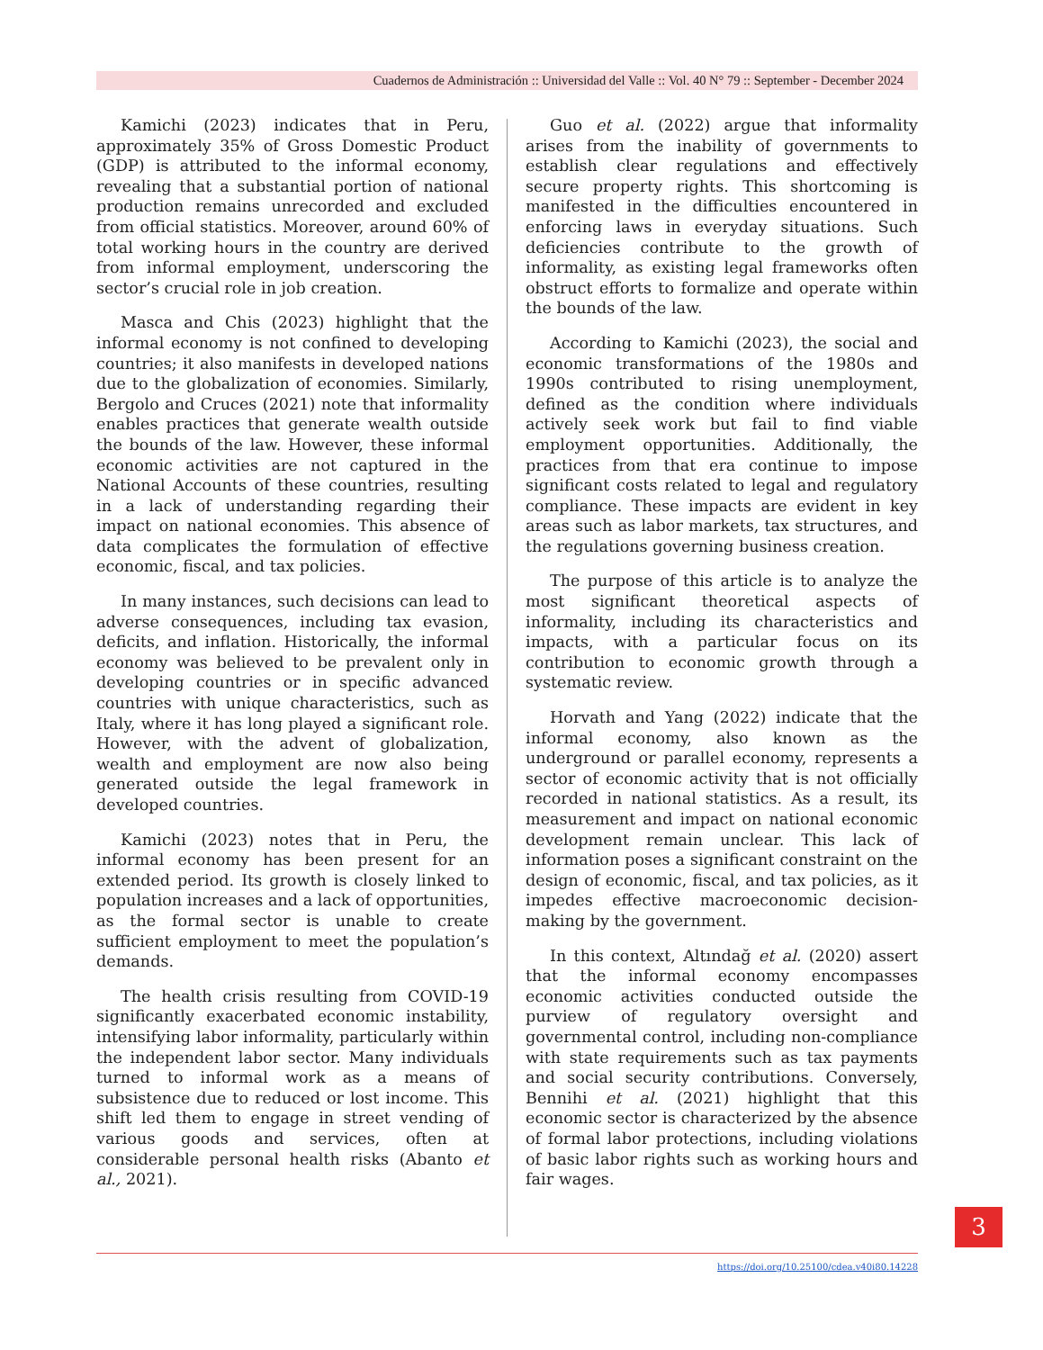Cuadernos de Administración :: Universidad del Valle :: Vol. 40 N° 79 :: September - December 2024
Kamichi (2023) indicates that in Peru, approximately 35% of Gross Domestic Product (GDP) is attributed to the informal economy, revealing that a substantial portion of national production remains unrecorded and excluded from official statistics. Moreover, around 60% of total working hours in the country are derived from informal employment, underscoring the sector’s crucial role in job creation.
Masca and Chis (2023) highlight that the informal economy is not confined to developing countries; it also manifests in developed nations due to the globalization of economies. Similarly, Bergolo and Cruces (2021) note that informality enables practices that generate wealth outside the bounds of the law. However, these informal economic activities are not captured in the National Accounts of these countries, resulting in a lack of understanding regarding their impact on national economies. This absence of data complicates the formulation of effective economic, fiscal, and tax policies.
In many instances, such decisions can lead to adverse consequences, including tax evasion, deficits, and inflation. Historically, the informal economy was believed to be prevalent only in developing countries or in specific advanced countries with unique characteristics, such as Italy, where it has long played a significant role. However, with the advent of globalization, wealth and employment are now also being generated outside the legal framework in developed countries.
Kamichi (2023) notes that in Peru, the informal economy has been present for an extended period. Its growth is closely linked to population increases and a lack of opportunities, as the formal sector is unable to create sufficient employment to meet the population’s demands.
The health crisis resulting from COVID-19 significantly exacerbated economic instability, intensifying labor informality, particularly within the independent labor sector. Many individuals turned to informal work as a means of subsistence due to reduced or lost income. This shift led them to engage in street vending of various goods and services, often at considerable personal health risks (Abanto et al., 2021).
Guo et al. (2022) argue that informality arises from the inability of governments to establish clear regulations and effectively secure property rights. This shortcoming is manifested in the difficulties encountered in enforcing laws in everyday situations. Such deficiencies contribute to the growth of informality, as existing legal frameworks often obstruct efforts to formalize and operate within the bounds of the law.
According to Kamichi (2023), the social and economic transformations of the 1980s and 1990s contributed to rising unemployment, defined as the condition where individuals actively seek work but fail to find viable employment opportunities. Additionally, the practices from that era continue to impose significant costs related to legal and regulatory compliance. These impacts are evident in key areas such as labor markets, tax structures, and the regulations governing business creation.
The purpose of this article is to analyze the most significant theoretical aspects of informality, including its characteristics and impacts, with a particular focus on its contribution to economic growth through a systematic review.
Horvath and Yang (2022) indicate that the informal economy, also known as the underground or parallel economy, represents a sector of economic activity that is not officially recorded in national statistics. As a result, its measurement and impact on national economic development remain unclear. This lack of information poses a significant constraint on the design of economic, fiscal, and tax policies, as it impedes effective macroeconomic decision-making by the government.
In this context, Altındağ et al. (2020) assert that the informal economy encompasses economic activities conducted outside the purview of regulatory oversight and governmental control, including non-compliance with state requirements such as tax payments and social security contributions. Conversely, Bennihi et al. (2021) highlight that this economic sector is characterized by the absence of formal labor protections, including violations of basic labor rights such as working hours and fair wages.
https://doi.org/10.25100/cdea.v40i80.14228
3